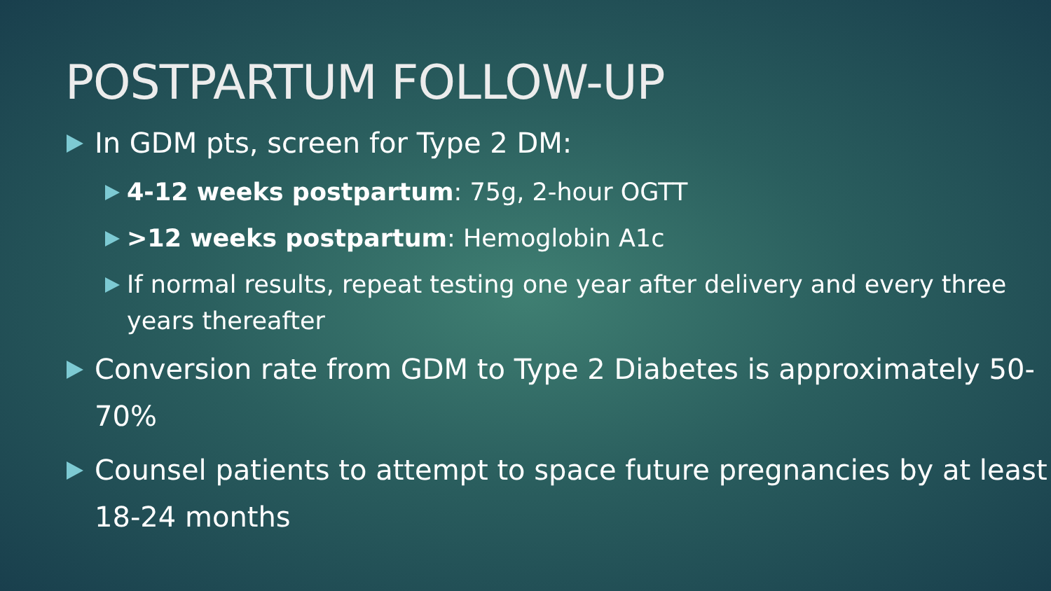POSTPARTUM FOLLOW-UP
In GDM pts, screen for Type 2 DM:
4-12 weeks postpartum: 75g, 2-hour OGTT
>12 weeks postpartum: Hemoglobin A1c
If normal results, repeat testing one year after delivery and every three years thereafter
Conversion rate from GDM to Type 2 Diabetes is approximately 50-70%
Counsel patients to attempt to space future pregnancies by at least 18-24 months